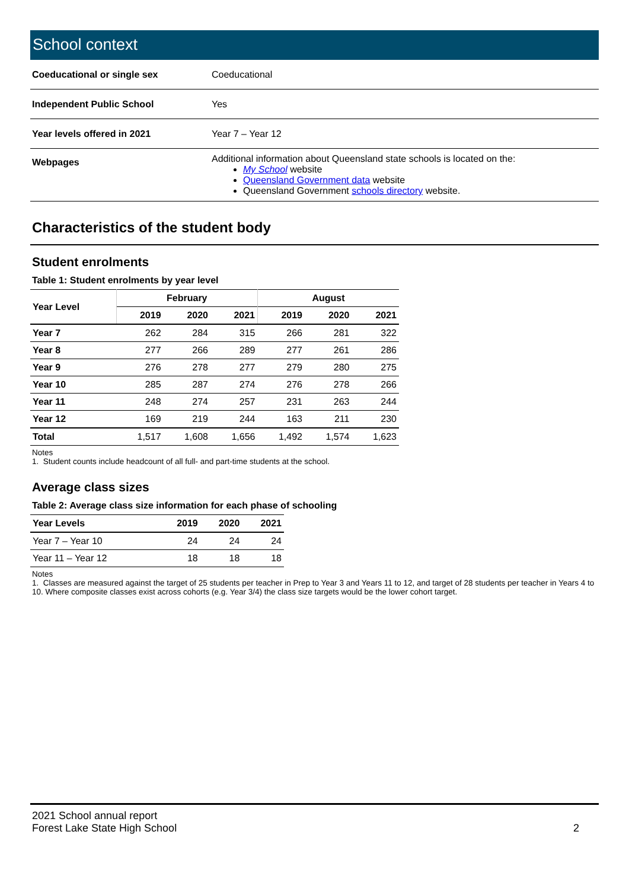School context
| Coeducational or single sex | Coeducational |
| Independent Public School | Yes |
| Year levels offered in 2021 | Year 7 – Year 12 |
| Webpages | Additional information about Queensland state schools is located on the: My School website Queensland Government data website Queensland Government schools directory website. |
Characteristics of the student body
Student enrolments
Table 1: Student enrolments by year level
| Year Level | February | | | August | | |
| --- | --- | --- | --- | --- | --- | --- |
| | 2019 | 2020 | 2021 | 2019 | 2020 | 2021 |
| Year 7 | 262 | 284 | 315 | 266 | 281 | 322 |
| Year 8 | 277 | 266 | 289 | 277 | 261 | 286 |
| Year 9 | 276 | 278 | 277 | 279 | 280 | 275 |
| Year 10 | 285 | 287 | 274 | 276 | 278 | 266 |
| Year 11 | 248 | 274 | 257 | 231 | 263 | 244 |
| Year 12 | 169 | 219 | 244 | 163 | 211 | 230 |
| Total | 1,517 | 1,608 | 1,656 | 1,492 | 1,574 | 1,623 |
Notes
1. Student counts include headcount of all full- and part-time students at the school.
Average class sizes
Table 2: Average class size information for each phase of schooling
| Year Levels | 2019 | 2020 | 2021 |
| --- | --- | --- | --- |
| Year 7 – Year 10 | 24 | 24 | 24 |
| Year 11 – Year 12 | 18 | 18 | 18 |
Notes
1. Classes are measured against the target of 25 students per teacher in Prep to Year 3 and Years 11 to 12, and target of 28 students per teacher in Years 4 to 10. Where composite classes exist across cohorts (e.g. Year 3/4) the class size targets would be the lower cohort target.
2021 School annual report
Forest Lake State High School
2